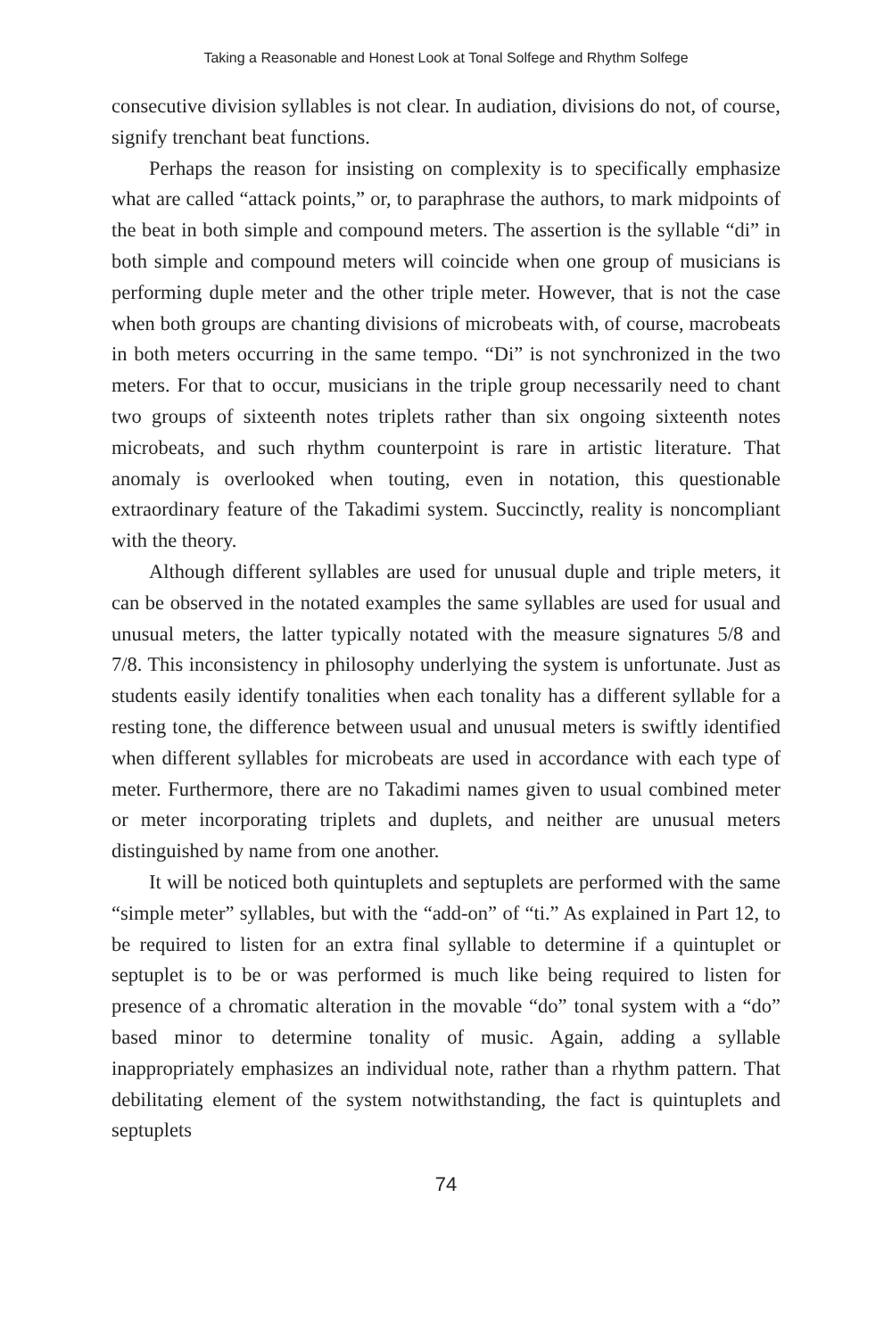Taking a Reasonable and Honest Look at Tonal Solfege and Rhythm Solfege
consecutive division syllables is not clear. In audiation, divisions do not, of course, signify trenchant beat functions.
Perhaps the reason for insisting on complexity is to specifically emphasize what are called “attack points,” or, to paraphrase the authors, to mark midpoints of the beat in both simple and compound meters. The assertion is the syllable “di” in both simple and compound meters will coincide when one group of musicians is performing duple meter and the other triple meter. However, that is not the case when both groups are chanting divisions of microbeats with, of course, macrobeats in both meters occurring in the same tempo. “Di” is not synchronized in the two meters. For that to occur, musicians in the triple group necessarily need to chant two groups of sixteenth notes triplets rather than six ongoing sixteenth notes microbeats, and such rhythm counterpoint is rare in artistic literature. That anomaly is overlooked when touting, even in notation, this questionable extraordinary feature of the Takadimi system. Succinctly, reality is noncompliant with the theory.
Although different syllables are used for unusual duple and triple meters, it can be observed in the notated examples the same syllables are used for usual and unusual meters, the latter typically notated with the measure signatures 5/8 and 7/8. This inconsistency in philosophy underlying the system is unfortunate. Just as students easily identify tonalities when each tonality has a different syllable for a resting tone, the difference between usual and unusual meters is swiftly identified when different syllables for microbeats are used in accordance with each type of meter. Furthermore, there are no Takadimi names given to usual combined meter or meter incorporating triplets and duplets, and neither are unusual meters distinguished by name from one another.
It will be noticed both quintuplets and septuplets are performed with the same “simple meter” syllables, but with the “add-on” of “ti.” As explained in Part 12, to be required to listen for an extra final syllable to determine if a quintuplet or septuplet is to be or was performed is much like being required to listen for presence of a chromatic alteration in the movable “do” tonal system with a “do” based minor to determine tonality of music. Again, adding a syllable inappropriately emphasizes an individual note, rather than a rhythm pattern. That debilitating element of the system notwithstanding, the fact is quintuplets and septuplets
74